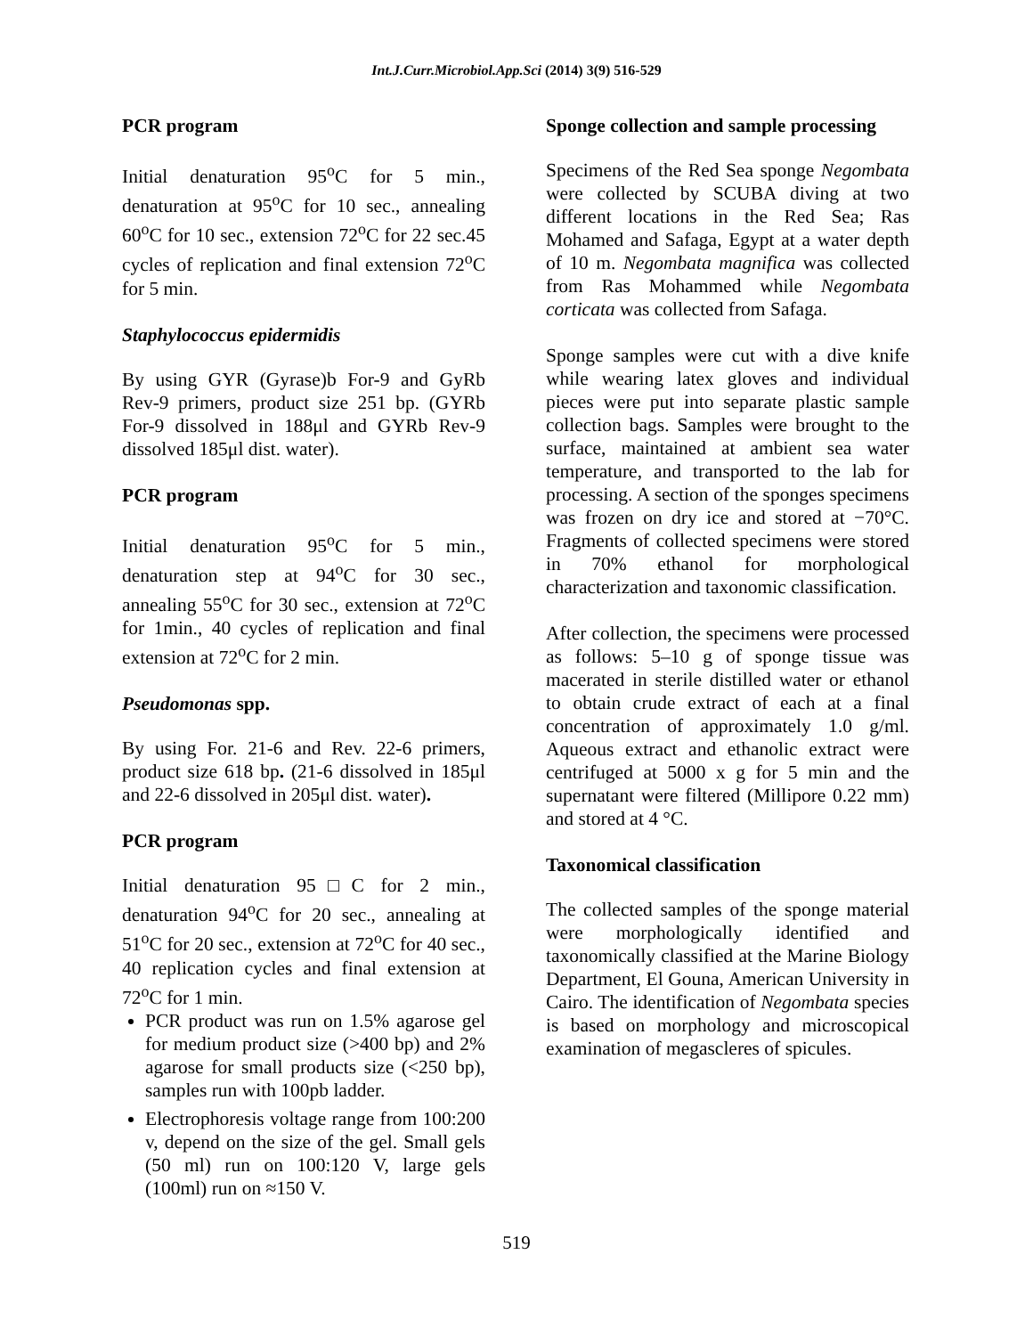Int.J.Curr.Microbiol.App.Sci (2014) 3(9) 516-529
PCR program
Initial denaturation 95<sup>o</sup>C for 5 min., denaturation at 95<sup>o</sup>C for 10 sec., annealing 60<sup>o</sup>C for 10 sec., extension 72<sup>o</sup>C for 22 sec.45 cycles of replication and final extension 72<sup>o</sup>C for 5 min.
Staphylococcus epidermidis
By using GYR (Gyrase)b For-9 and GyRb Rev-9 primers, product size 251 bp. (GYRb For-9 dissolved in 188μl and GYRb Rev-9 dissolved 185μl dist. water).
PCR program
Initial denaturation 95<sup>o</sup>C for 5 min., denaturation step at 94<sup>o</sup>C for 30 sec., annealing 55<sup>o</sup>C for 30 sec., extension at 72<sup>o</sup>C for 1min., 40 cycles of replication and final extension at 72<sup>o</sup>C for 2 min.
Pseudomonas spp.
By using For. 21-6 and Rev. 22-6 primers, product size 618 bp. (21-6 dissolved in 185μl and 22-6 dissolved in 205μl dist. water).
PCR program
Initial denaturation 95□C for 2 min., denaturation 94<sup>o</sup>C for 20 sec., annealing at 51<sup>o</sup>C for 20 sec., extension at 72<sup>o</sup>C for 40 sec., 40 replication cycles and final extension at 72<sup>o</sup>C for 1 min.
PCR product was run on 1.5% agarose gel for medium product size (>400 bp) and 2% agarose for small products size (<250 bp), samples run with 100pb ladder.
Electrophoresis voltage range from 100:200 v, depend on the size of the gel. Small gels (50 ml) run on 100:120 V, large gels (100ml) run on ≈150 V.
Sponge collection and sample processing
Specimens of the Red Sea sponge Negombata were collected by SCUBA diving at two different locations in the Red Sea; Ras Mohamed and Safaga, Egypt at a water depth of 10 m. Negombata magnifica was collected from Ras Mohammed while Negombata corticata was collected from Safaga.
Sponge samples were cut with a dive knife while wearing latex gloves and individual pieces were put into separate plastic sample collection bags. Samples were brought to the surface, maintained at ambient sea water temperature, and transported to the lab for processing. A section of the sponges specimens was frozen on dry ice and stored at −70°C. Fragments of collected specimens were stored in 70% ethanol for morphological characterization and taxonomic classification.
After collection, the specimens were processed as follows: 5–10 g of sponge tissue was macerated in sterile distilled water or ethanol to obtain crude extract of each at a final concentration of approximately 1.0 g/ml. Aqueous extract and ethanolic extract were centrifuged at 5000 x g for 5 min and the supernatant were filtered (Millipore 0.22 mm) and stored at 4 °C.
Taxonomical classification
The collected samples of the sponge material were morphologically identified and taxonomically classified at the Marine Biology Department, El Gouna, American University in Cairo. The identification of Negombata species is based on morphology and microscopical examination of megascleres of spicules.
519